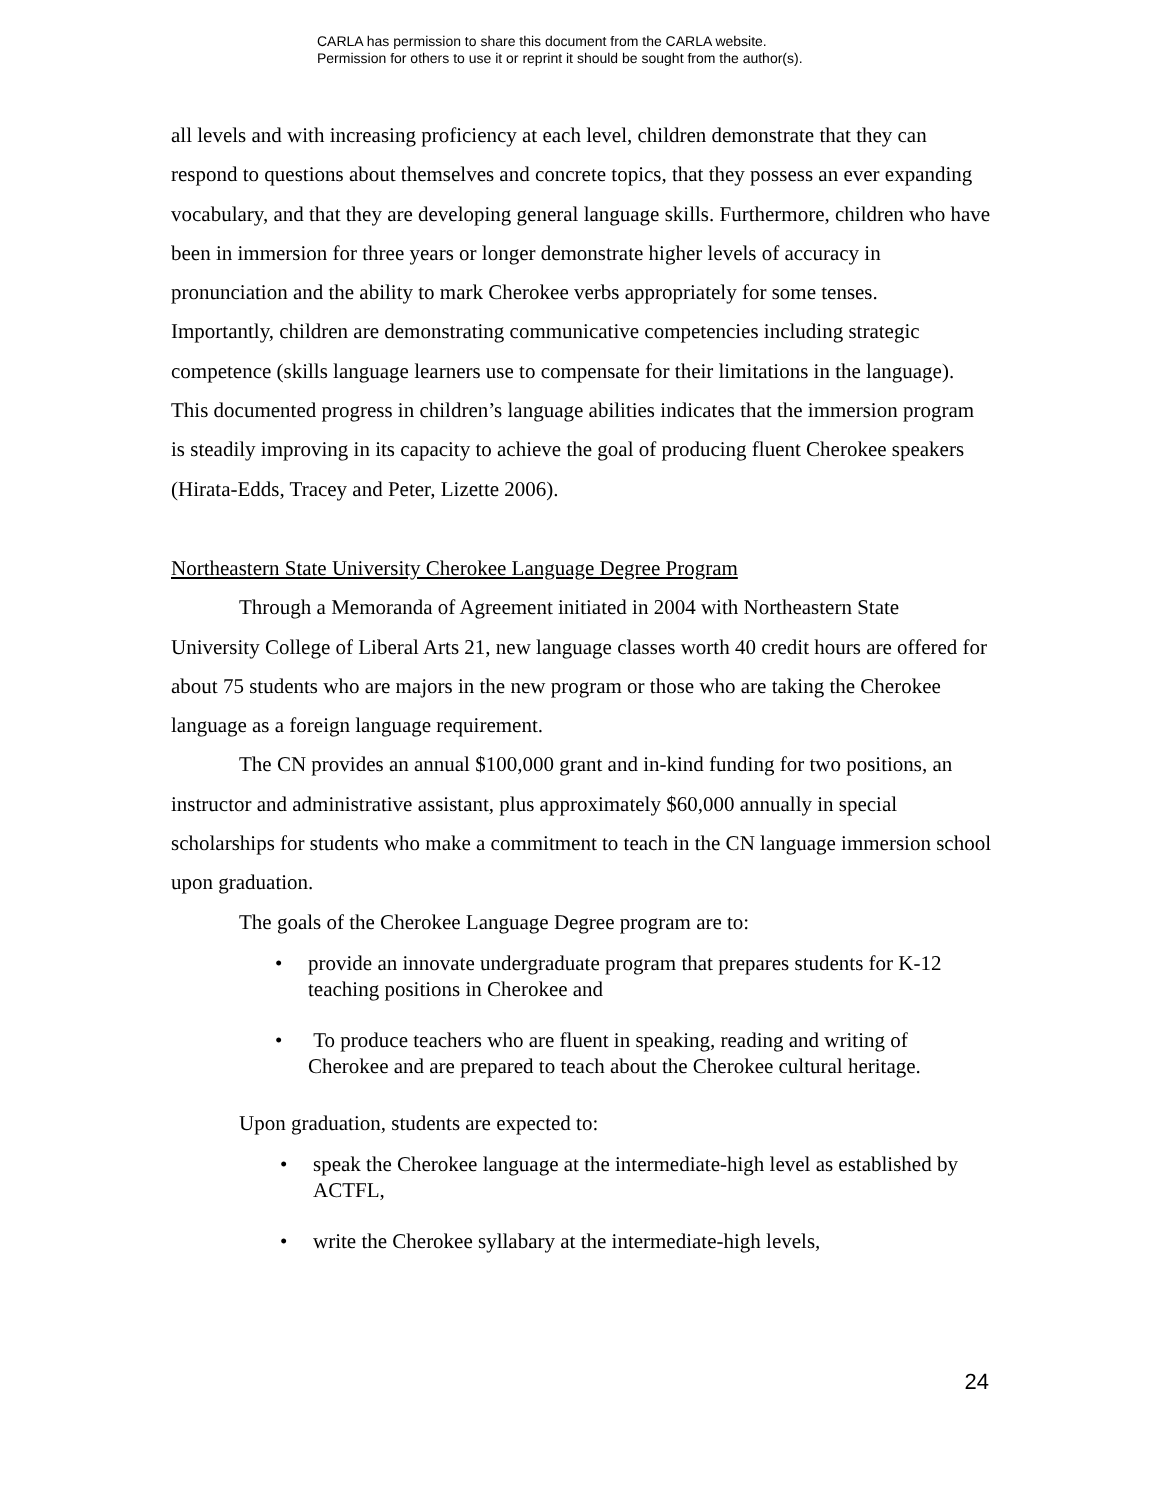CARLA has permission to share this document from the CARLA website.
Permission for others to use it or reprint it should be sought from the author(s).
all levels and with increasing proficiency at each level, children demonstrate that they can respond to questions about themselves and concrete topics, that they possess an ever expanding vocabulary, and that they are developing general language skills. Furthermore, children who have been in immersion for three years or longer demonstrate higher levels of accuracy in pronunciation and the ability to mark Cherokee verbs appropriately for some tenses. Importantly, children are demonstrating communicative competencies including strategic competence (skills language learners use to compensate for their limitations in the language). This documented progress in children’s language abilities indicates that the immersion program is steadily improving in its capacity to achieve the goal of producing fluent Cherokee speakers (Hirata-Edds, Tracey and Peter, Lizette 2006).
Northeastern State University Cherokee Language Degree Program
Through a Memoranda of Agreement initiated in 2004 with Northeastern State University College of Liberal Arts 21, new language classes worth 40 credit hours are offered for about 75 students who are majors in the new program or those who are taking the Cherokee language as a foreign language requirement.
The CN provides an annual $100,000 grant and in-kind funding for two positions, an instructor and administrative assistant, plus approximately $60,000 annually in special scholarships for students who make a commitment to teach in the CN language immersion school upon graduation.
The goals of the Cherokee Language Degree program are to:
• provide an innovate undergraduate program that prepares students for K-12 teaching positions in Cherokee and
• To produce teachers who are fluent in speaking, reading and writing of Cherokee and are prepared to teach about the Cherokee cultural heritage.
Upon graduation, students are expected to:
• speak the Cherokee language at the intermediate-high level as established by ACTFL,
• write the Cherokee syllabary at the intermediate-high levels,
24